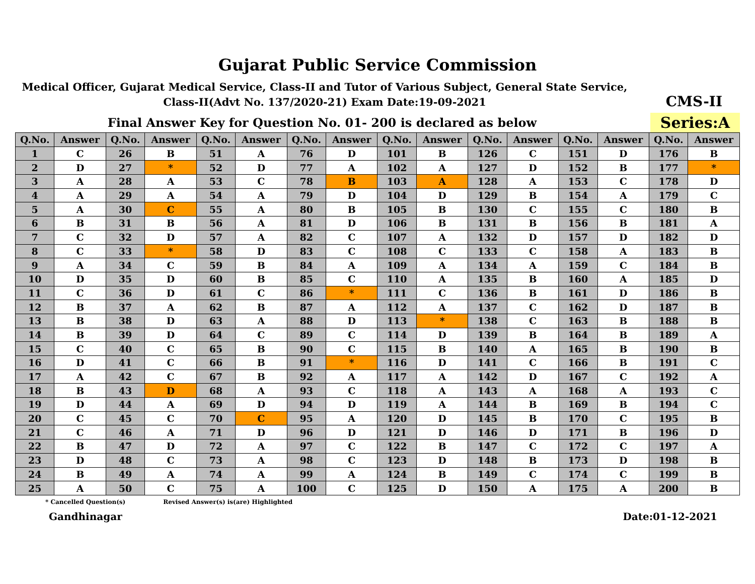Gujarat Public Service Commission
Medical Officer, Gujarat Medical Service, Class-II and Tutor of Various Subject, General State Service, Class-II(Advt No. 137/2020-21) Exam Date:19-09-2021
CMS-II
Final Answer Key for Question No. 01- 200 is declared as below
Series:A
| Q.No. | Answer | Q.No. | Answer | Q.No. | Answer | Q.No. | Answer | Q.No. | Answer | Q.No. | Answer | Q.No. | Answer | Q.No. | Answer |
| --- | --- | --- | --- | --- | --- | --- | --- | --- | --- | --- | --- | --- | --- | --- | --- |
| 1 | C | 26 | B | 51 | A | 76 | D | 101 | B | 126 | C | 151 | D | 176 | B |
| 2 | D | 27 | * | 52 | D | 77 | A | 102 | A | 127 | D | 152 | B | 177 | * |
| 3 | A | 28 | A | 53 | C | 78 | B | 103 | A | 128 | A | 153 | C | 178 | D |
| 4 | A | 29 | A | 54 | A | 79 | D | 104 | D | 129 | B | 154 | A | 179 | C |
| 5 | A | 30 | C | 55 | A | 80 | B | 105 | B | 130 | C | 155 | C | 180 | B |
| 6 | B | 31 | B | 56 | A | 81 | D | 106 | B | 131 | B | 156 | B | 181 | A |
| 7 | C | 32 | D | 57 | A | 82 | C | 107 | A | 132 | D | 157 | D | 182 | D |
| 8 | C | 33 | * | 58 | D | 83 | C | 108 | C | 133 | C | 158 | A | 183 | B |
| 9 | A | 34 | C | 59 | B | 84 | A | 109 | A | 134 | A | 159 | C | 184 | B |
| 10 | D | 35 | D | 60 | B | 85 | C | 110 | A | 135 | B | 160 | A | 185 | D |
| 11 | C | 36 | D | 61 | C | 86 | * | 111 | C | 136 | B | 161 | D | 186 | B |
| 12 | B | 37 | A | 62 | B | 87 | A | 112 | A | 137 | C | 162 | D | 187 | B |
| 13 | B | 38 | D | 63 | A | 88 | D | 113 | * | 138 | C | 163 | B | 188 | B |
| 14 | B | 39 | D | 64 | C | 89 | C | 114 | D | 139 | B | 164 | B | 189 | A |
| 15 | C | 40 | C | 65 | B | 90 | C | 115 | B | 140 | A | 165 | B | 190 | B |
| 16 | D | 41 | C | 66 | B | 91 | * | 116 | D | 141 | C | 166 | B | 191 | C |
| 17 | A | 42 | C | 67 | B | 92 | A | 117 | A | 142 | D | 167 | C | 192 | A |
| 18 | B | 43 | D | 68 | A | 93 | C | 118 | A | 143 | A | 168 | A | 193 | C |
| 19 | D | 44 | A | 69 | D | 94 | D | 119 | A | 144 | B | 169 | B | 194 | C |
| 20 | C | 45 | C | 70 | C | 95 | A | 120 | D | 145 | B | 170 | C | 195 | B |
| 21 | C | 46 | A | 71 | D | 96 | D | 121 | D | 146 | D | 171 | B | 196 | D |
| 22 | B | 47 | D | 72 | A | 97 | C | 122 | B | 147 | C | 172 | C | 197 | A |
| 23 | D | 48 | C | 73 | A | 98 | C | 123 | D | 148 | B | 173 | D | 198 | B |
| 24 | B | 49 | A | 74 | A | 99 | A | 124 | B | 149 | C | 174 | C | 199 | B |
| 25 | A | 50 | C | 75 | A | 100 | C | 125 | D | 150 | A | 175 | A | 200 | B |
* Cancelled Question(s) Revised Answer(s) is(are) Highlighted
Gandhinagar Date:01-12-2021